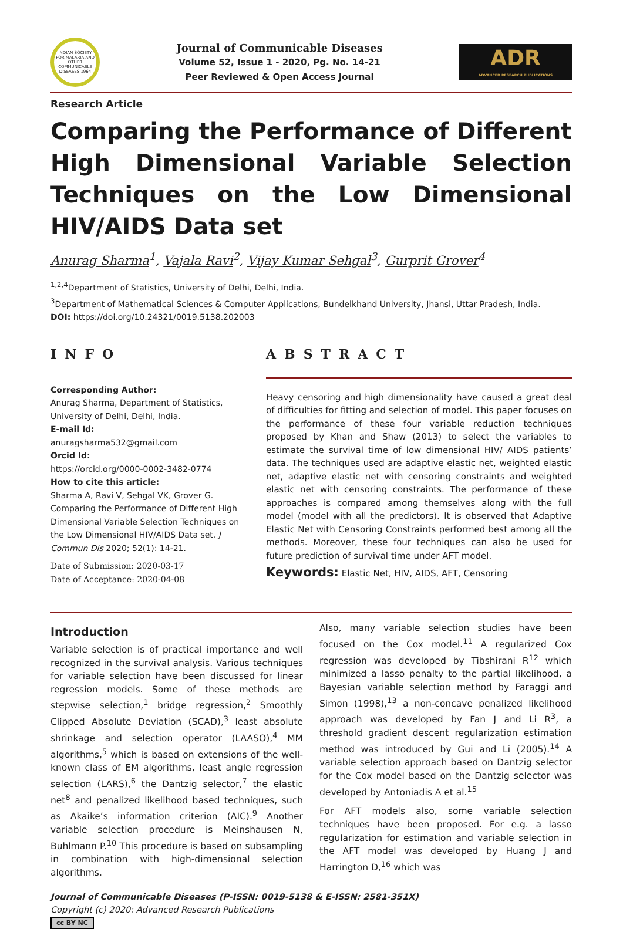INDIAN SOCIETY FOR MALARIA AND OTHER COMMUNICABLE DISEASES 1964
Journal of Communicable Diseases
Volume 52, Issue 1 - 2020, Pg. No. 14-21
Peer Reviewed & Open Access Journal
ADR
ADVANCED RESEARCH PUBLICATIONS
Research Article
Comparing the Performance of Different High Dimensional Variable Selection Techniques on the Low Dimensional HIV/AIDS Data set
Anurag Sharma<sup>1</sup>, Vajala Ravi<sup>2</sup>, Vijay Kumar Sehgal<sup>3</sup>, Gurprit Grover<sup>4</sup>
<sup>1,2,4</sup>Department of Statistics, University of Delhi, Delhi, India.
<sup>3</sup> Department of Mathematical Sciences & Computer Applications, Bundelkhand University, Jhansi, Uttar Pradesh, India.
DOI: https://doi.org/10.24321/0019.5138.202003
INFO
Corresponding Author:
Anurag Sharma, Department of Statistics, University of Delhi, Delhi, India.
E-mail Id:
anuragsharma532@gmail.com
Orcid Id:
https://orcid.org/0000-0002-3482-0774
How to cite this article:
Sharma A, Ravi V, Sehgal VK, Grover G. Comparing the Performance of Different High Dimensional Variable Selection Techniques on the Low Dimensional HIV/AIDS Data set. J Commun Dis 2020; 52(1): 14-21.
Date of Submission: 2020-03-17
Date of Acceptance: 2020-04-08
ABSTRACT
Heavy censoring and high dimensionality have caused a great deal of difficulties for fitting and selection of model. This paper focuses on the performance of these four variable reduction techniques proposed by Khan and Shaw (2013) to select the variables to estimate the survival time of low dimensional HIV/ AIDS patients’ data. The techniques used are adaptive elastic net, weighted elastic net, adaptive elastic net with censoring constraints and weighted elastic net with censoring constraints. The performance of these approaches is compared among themselves along with the full model (model with all the predictors). It is observed that Adaptive Elastic Net with Censoring Constraints performed best among all the methods. Moreover, these four techniques can also be used for future prediction of survival time under AFT model.
Keywords: Elastic Net, HIV, AIDS, AFT, Censoring
Introduction
Variable selection is of practical importance and well recognized in the survival analysis. Various techniques for variable selection have been discussed for linear regression models. Some of these methods are stepwise selection,<sup>1</sup> bridge regression,<sup>2</sup> Smoothly Clipped Absolute Deviation (SCAD),<sup>3</sup> least absolute shrinkage and selection operator (LAASO),<sup>4</sup> MM algorithms,<sup>5</sup> which is based on extensions of the well-known class of EM algorithms, least angle regression selection (LARS),<sup>6</sup> the Dantzig selector,<sup>7</sup> the elastic net<sup>8</sup> and penalized likelihood based techniques, such as Akaike’s information criterion (AIC).<sup>9</sup> Another variable selection procedure is Meinshausen N, Buhlmann P.<sup>10</sup> This procedure is based on subsampling in combination with high-dimensional selection algorithms.
Also, many variable selection studies have been focused on the Cox model.<sup>11</sup> A regularized Cox regression was developed by Tibshirani R<sup>12</sup> which minimized a lasso penalty to the partial likelihood, a Bayesian variable selection method by Faraggi and Simon (1998),<sup>13</sup> a non-concave penalized likelihood approach was developed by Fan J and Li R<sup>3</sup>, a threshold gradient descent regularization estimation method was introduced by Gui and Li (2005).<sup>14</sup> A variable selection approach based on Dantzig selector for the Cox model based on the Dantzig selector was developed by Antoniadis A et al.<sup>15</sup>
For AFT models also, some variable selection techniques have been proposed. For e.g. a lasso regularization for estimation and variable selection in the AFT model was developed by Huang J and Harrington D,<sup>16</sup> which was
Journal of Communicable Diseases (P-ISSN: 0019-5138 & E-ISSN: 2581-351X)
Copyright (c) 2020: Advanced Research Publications
cc BY NC